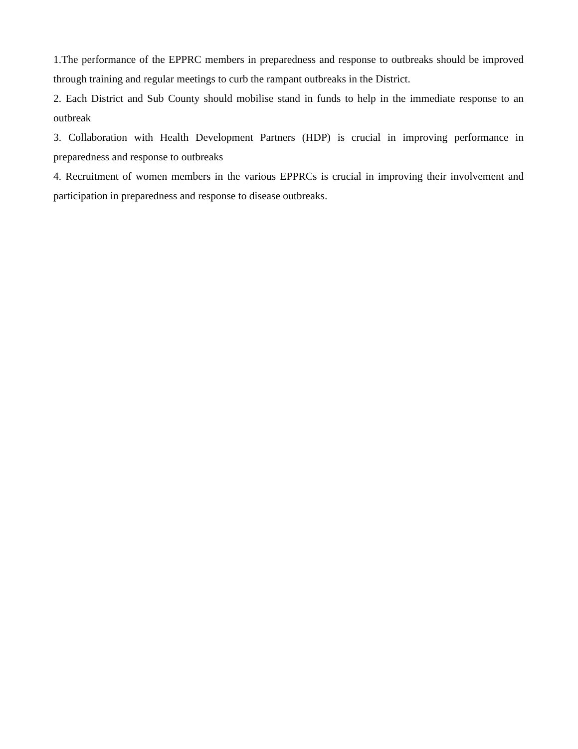1.The performance of the EPPRC members in preparedness and response to outbreaks should be improved through training and regular meetings to curb the rampant outbreaks in the District.
2. Each District and Sub County should mobilise stand in funds to help in the immediate response to an outbreak
3. Collaboration with Health Development Partners (HDP) is crucial in improving performance in preparedness and response to outbreaks
4. Recruitment of women members in the various EPPRCs is crucial in improving their involvement and participation in preparedness and response to disease outbreaks.